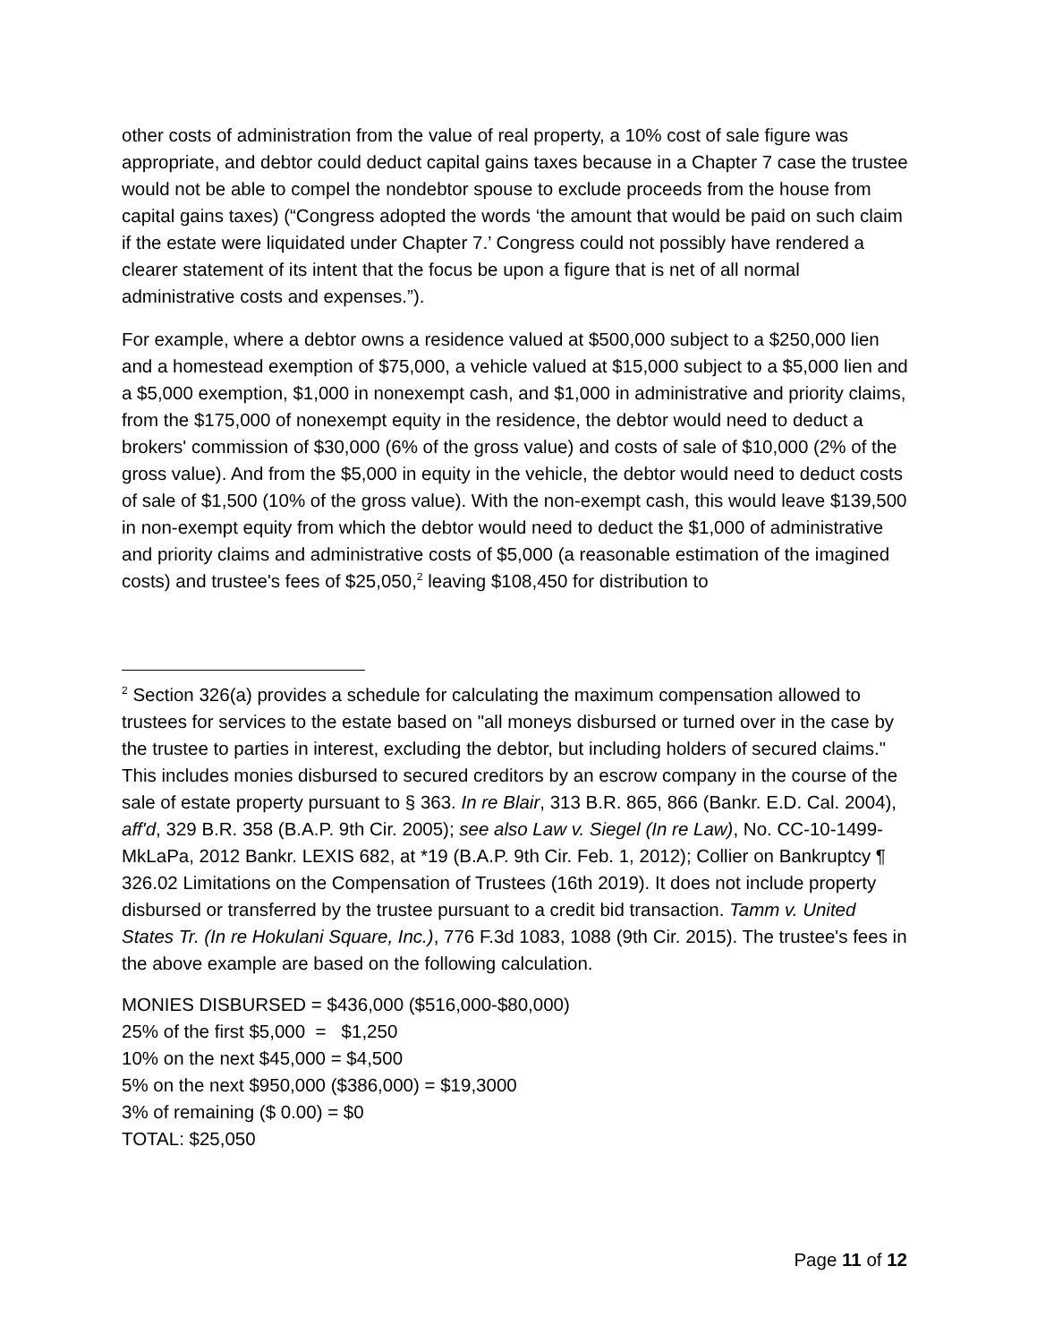other costs of administration from the value of real property, a 10% cost of sale figure was appropriate, and debtor could deduct capital gains taxes because in a Chapter 7 case the trustee would not be able to compel the nondebtor spouse to exclude proceeds from the house from capital gains taxes) (“Congress adopted the words ‘the amount that would be paid on such claim if the estate were liquidated under Chapter 7.’ Congress could not possibly have rendered a clearer statement of its intent that the focus be upon a figure that is net of all normal administrative costs and expenses.”).
For example, where a debtor owns a residence valued at $500,000 subject to a $250,000 lien and a homestead exemption of $75,000, a vehicle valued at $15,000 subject to a $5,000 lien and a $5,000 exemption, $1,000 in nonexempt cash, and $1,000 in administrative and priority claims, from the $175,000 of nonexempt equity in the residence, the debtor would need to deduct a brokers' commission of $30,000 (6% of the gross value) and costs of sale of $10,000 (2% of the gross value). And from the $5,000 in equity in the vehicle, the debtor would need to deduct costs of sale of $1,500 (10% of the gross value). With the non-exempt cash, this would leave $139,500 in non-exempt equity from which the debtor would need to deduct the $1,000 of administrative and priority claims and administrative costs of $5,000 (a reasonable estimation of the imagined costs) and trustee's fees of $25,050,<sup>2</sup> leaving $108,450 for distribution to
<sup>2</sup> Section 326(a) provides a schedule for calculating the maximum compensation allowed to trustees for services to the estate based on "all moneys disbursed or turned over in the case by the trustee to parties in interest, excluding the debtor, but including holders of secured claims." This includes monies disbursed to secured creditors by an escrow company in the course of the sale of estate property pursuant to § 363. In re Blair, 313 B.R. 865, 866 (Bankr. E.D. Cal. 2004), aff'd, 329 B.R. 358 (B.A.P. 9th Cir. 2005); see also Law v. Siegel (In re Law), No. CC-10-1499-MkLaPa, 2012 Bankr. LEXIS 682, at *19 (B.A.P. 9th Cir. Feb. 1, 2012); Collier on Bankruptcy ¶ 326.02 Limitations on the Compensation of Trustees (16th 2019). It does not include property disbursed or transferred by the trustee pursuant to a credit bid transaction. Tamm v. United States Tr. (In re Hokulani Square, Inc.), 776 F.3d 1083, 1088 (9th Cir. 2015). The trustee's fees in the above example are based on the following calculation.
MONIES DISBURSED = $436,000 ($516,000-$80,000)
25% of the first $5,000 = $1,250
10% on the next $45,000 = $4,500
5% on the next $950,000 ($386,000) = $19,3000
3% of remaining ($ 0.00) = $0
TOTAL: $25,050
Page 11 of 12